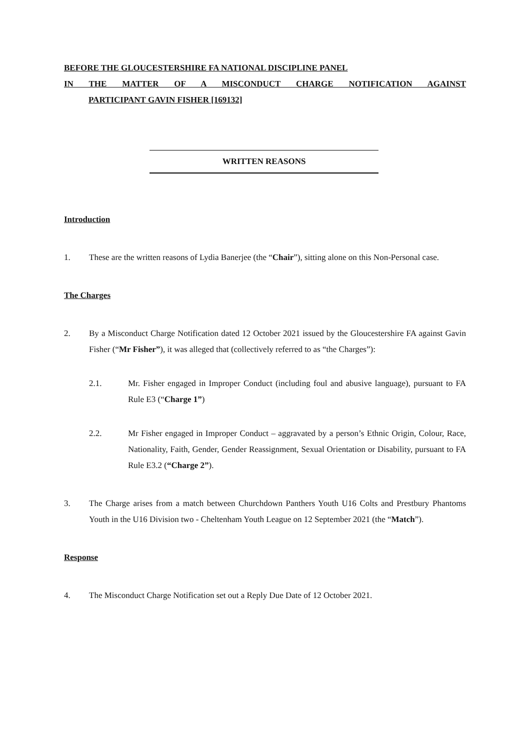BEFORE THE GLOUCESTERSHIRE FA NATIONAL DISCIPLINE PANEL
IN THE MATTER OF A MISCONDUCT CHARGE NOTIFICATION AGAINST
PARTICIPANT GAVIN FISHER [169132]
WRITTEN REASONS
Introduction
1. These are the written reasons of Lydia Banerjee (the “Chair”), sitting alone on this Non-Personal case.
The Charges
2. By a Misconduct Charge Notification dated 12 October 2021 issued by the Gloucestershire FA against Gavin Fisher (“Mr Fisher”), it was alleged that (collectively referred to as “the Charges”):
2.1. Mr. Fisher engaged in Improper Conduct (including foul and abusive language), pursuant to FA Rule E3 (“Charge 1”)
2.2. Mr Fisher engaged in Improper Conduct – aggravated by a person’s Ethnic Origin, Colour, Race, Nationality, Faith, Gender, Gender Reassignment, Sexual Orientation or Disability, pursuant to FA Rule E3.2 (“Charge 2”).
3. The Charge arises from a match between Churchdown Panthers Youth U16 Colts and Prestbury Phantoms Youth in the U16 Division two - Cheltenham Youth League on 12 September 2021 (the “Match”).
Response
4. The Misconduct Charge Notification set out a Reply Due Date of 12 October 2021.